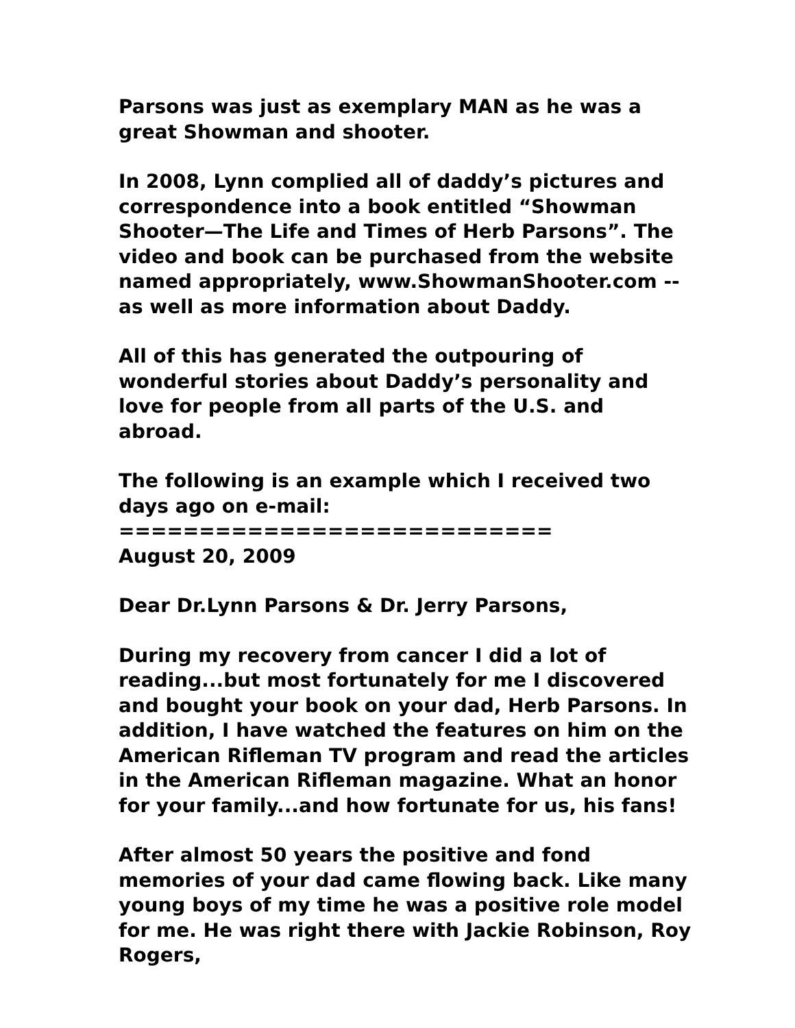Parsons was just as exemplary MAN as he was a great Showman and shooter.
In 2008, Lynn complied all of daddy’s pictures and correspondence into a book entitled “Showman Shooter—The Life and Times of Herb Parsons”. The video and book can be purchased from the website named appropriately, www.ShowmanShooter.com -- as well as more information about Daddy.
All of this has generated the outpouring of wonderful stories about Daddy’s personality and love for people from all parts of the U.S. and abroad.
The following is an example which I received two days ago on e-mail:
===========================
August 20, 2009
Dear Dr.Lynn Parsons & Dr. Jerry Parsons,
During my recovery from cancer I did a lot of reading...but most fortunately for me I discovered and bought your book on your dad, Herb Parsons. In addition, I have watched the features on him on the American Rifleman TV program and read the articles in the American Rifleman magazine. What an honor for your family...and how fortunate for us, his fans!
After almost 50 years the positive and fond memories of your dad came flowing back. Like many young boys of my time he was a positive role model for me. He was right there with Jackie Robinson, Roy Rogers,